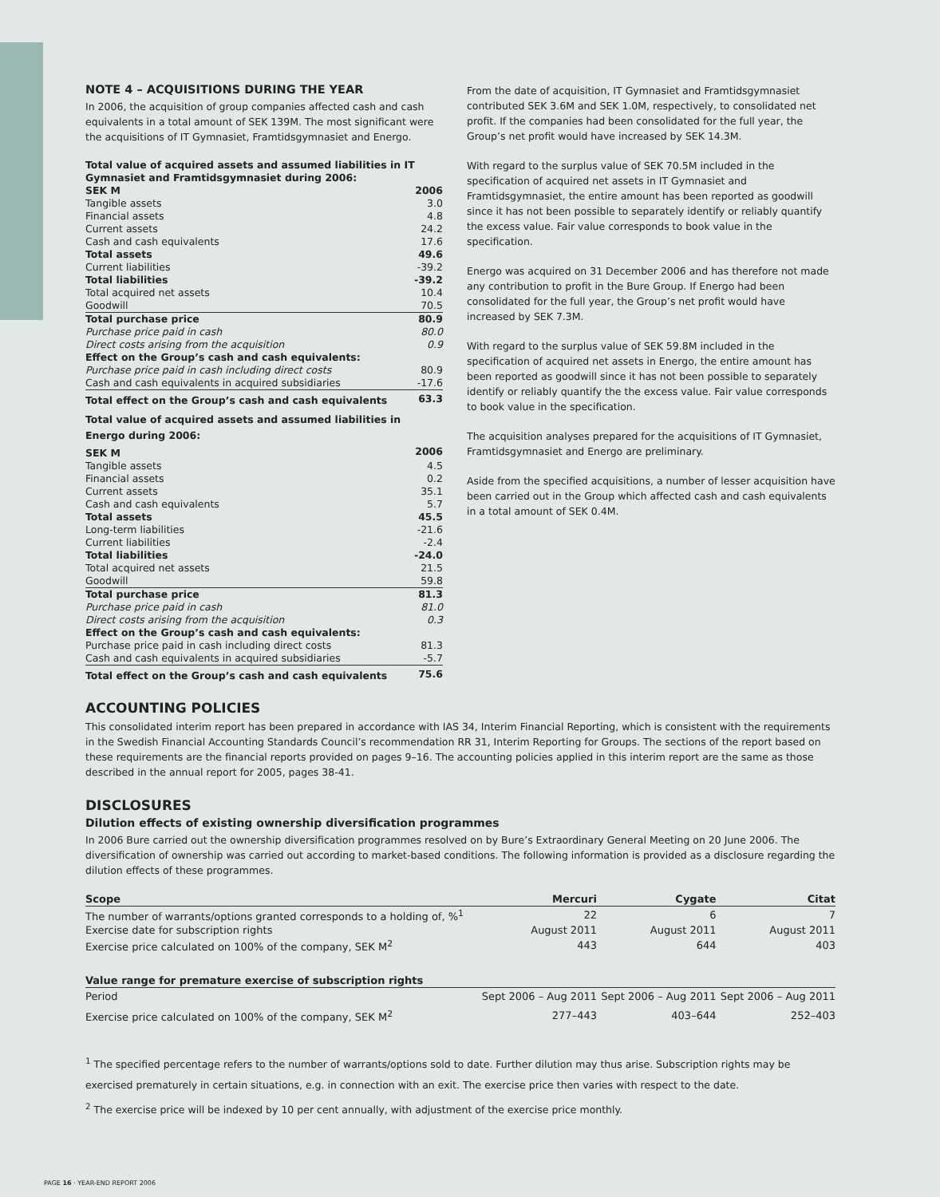NOTE 4 – ACQUISITIONS DURING THE YEAR
In 2006, the acquisition of group companies affected cash and cash equivalents in a total amount of SEK 139M. The most significant were the acquisitions of IT Gymnasiet, Framtidsgymnasiet and Energo.
| Total value of acquired assets and assumed liabilities in IT Gymnasiet and Framtidsgymnasiet during 2006: | |
| SEK M | 2006 |
| Tangible assets | 3.0 |
| Financial assets | 4.8 |
| Current assets | 24.2 |
| Cash and cash equivalents | 17.6 |
| Total assets | 49.6 |
| Current liabilities | -39.2 |
| Total liabilities | -39.2 |
| Total acquired net assets | 10.4 |
| Goodwill | 70.5 |
| Total purchase price | 80.9 |
| Purchase price paid in cash | 80.0 |
| Direct costs arising from the acquisition | 0.9 |
| Effect on the Group’s cash and cash equivalents: | |
| Purchase price paid in cash including direct costs | 80.9 |
| Cash and cash equivalents in acquired subsidiaries | -17.6 |
| Total effect on the Group’s cash and cash equivalents | 63.3 |
| Total value of acquired assets and assumed liabilities in Energo during 2006: | |
| SEK M | 2006 |
| Tangible assets | 4.5 |
| Financial assets | 0.2 |
| Current assets | 35.1 |
| Cash and cash equivalents | 5.7 |
| Total assets | 45.5 |
| Long-term liabilities | -21.6 |
| Current liabilities | -2.4 |
| Total liabilities | -24.0 |
| Total acquired net assets | 21.5 |
| Goodwill | 59.8 |
| Total purchase price | 81.3 |
| Purchase price paid in cash | 81.0 |
| Direct costs arising from the acquisition | 0.3 |
| Effect on the Group’s cash and cash equivalents: | |
| Purchase price paid in cash including direct costs | 81.3 |
| Cash and cash equivalents in acquired subsidiaries | -5.7 |
| Total effect on the Group’s cash and cash equivalents | 75.6 |
From the date of acquisition, IT Gymnasiet and Framtidsgymnasiet contributed SEK 3.6M and SEK 1.0M, respectively, to consolidated net profit. If the companies had been consolidated for the full year, the Group’s net profit would have increased by SEK 14.3M.
With regard to the surplus value of SEK 70.5M included in the specification of acquired net assets in IT Gymnasiet and Framtidsgymnasiet, the entire amount has been reported as goodwill since it has not been possible to separately identify or reliably quantify the excess value. Fair value corresponds to book value in the specification.
Energo was acquired on 31 December 2006 and has therefore not made any contribution to profit in the Bure Group. If Energo had been consolidated for the full year, the Group’s net profit would have increased by SEK 7.3M.
With regard to the surplus value of SEK 59.8M included in the specification of acquired net assets in Energo, the entire amount has been reported as goodwill since it has not been possible to separately identify or reliably quantify the the excess value. Fair value corresponds to book value in the specification.
The acquisition analyses prepared for the acquisitions of IT Gymnasiet, Framtidsgymnasiet and Energo are preliminary.
Aside from the specified acquisitions, a number of lesser acquisition have been carried out in the Group which affected cash and cash equivalents in a total amount of SEK 0.4M.
ACCOUNTING POLICIES
This consolidated interim report has been prepared in accordance with IAS 34, Interim Financial Reporting, which is consistent with the requirements in the Swedish Financial Accounting Standards Council’s recommendation RR 31, Interim Reporting for Groups. The sections of the report based on these requirements are the financial reports provided on pages 9–16. The accounting policies applied in this interim report are the same as those described in the annual report for 2005, pages 38-41.
DISCLOSURES
Dilution effects of existing ownership diversification programmes
In 2006 Bure carried out the ownership diversification programmes resolved on by Bure’s Extraordinary General Meeting on 20 June 2006. The diversification of ownership was carried out according to market-based conditions. The following information is provided as a disclosure regarding the dilution effects of these programmes.
| Scope | Mercuri | Cygate | Citat |
| --- | --- | --- | --- |
| The number of warrants/options granted corresponds to a holding of, %<sup>1</sup> | 22 | 6 | 7 |
| Exercise date for subscription rights | August 2011 | August 2011 | August 2011 |
| Exercise price calculated on 100% of the company, SEK M<sup>2</sup> | 443 | 644 | 403 |
| Value range for premature exercise of subscription rights | | | |
| Period | Sept 2006 – Aug 2011 | Sept 2006 – Aug 2011 | Sept 2006 – Aug 2011 |
| Exercise price calculated on 100% of the company, SEK M<sup>2</sup> | 277–443 | 403–644 | 252–403 |
<sup>1</sup> The specified percentage refers to the number of warrants/options sold to date. Further dilution may thus arise. Subscription rights may be exercised prematurely in certain situations, e.g. in connection with an exit. The exercise price then varies with respect to the date.
<sup>2</sup> The exercise price will be indexed by 10 per cent annually, with adjustment of the exercise price monthly.
PAGE 16 · YEAR-END REPORT 2006